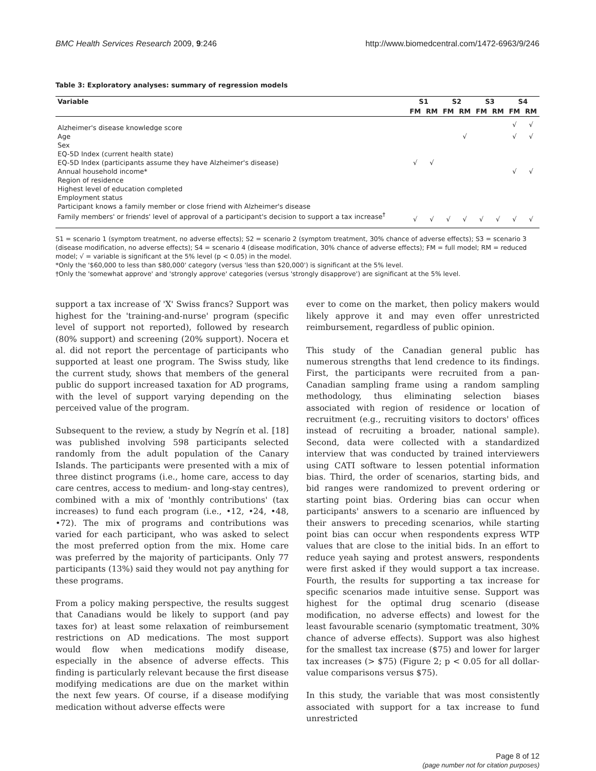BMC Health Services Research 2009, 9:246 http://www.biomedcentral.com/1472-6963/9/246
Table 3: Exploratory analyses: summary of regression models
| Variable | S1 | | S2 | | S3 | | S4 | |
| --- | --- | --- | --- | --- | --- | --- | --- | --- |
| | FM | RM | FM | RM | FM | RM | FM | RM |
| Alzheimer's disease knowledge score | | | | | | | √ | √ |
| Age | | | | √ | | | √ | √ |
| Sex | | | | | | | | |
| EQ-5D Index (current health state) | | | | | | | | |
| EQ-5D Index (participants assume they have Alzheimer's disease) | √ | √ | | | | | | |
| Annual household income* | | | | | | | √ | √ |
| Region of residence | | | | | | | | |
| Highest level of education completed | | | | | | | | |
| Employment status | | | | | | | | |
| Participant knows a family member or close friend with Alzheimer's disease | | | | | | | | |
| Family members' or friends' level of approval of a participant's decision to support a tax increase<sup>†</sup> | √ | √ | √ | √ | √ | √ | √ | √ |
S1 = scenario 1 (symptom treatment, no adverse effects); S2 = scenario 2 (symptom treatment, 30% chance of adverse effects); S3 = scenario 3 (disease modification, no adverse effects); S4 = scenario 4 (disease modification, 30% chance of adverse effects); FM = full model; RM = reduced model; √ = variable is significant at the 5% level (p < 0.05) in the model.
*Only the '$60,000 to less than $80,000' category (versus 'less than $20,000') is significant at the 5% level.
†Only the 'somewhat approve' and 'strongly approve' categories (versus 'strongly disapprove') are significant at the 5% level.
support a tax increase of 'X' Swiss francs? Support was highest for the 'training-and-nurse' program (specific level of support not reported), followed by research (80% support) and screening (20% support). Nocera et al. did not report the percentage of participants who supported at least one program. The Swiss study, like the current study, shows that members of the general public do support increased taxation for AD programs, with the level of support varying depending on the perceived value of the program.
Subsequent to the review, a study by Negrín et al. [18] was published involving 598 participants selected randomly from the adult population of the Canary Islands. The participants were presented with a mix of three distinct programs (i.e., home care, access to day care centres, access to medium- and long-stay centres), combined with a mix of 'monthly contributions' (tax increases) to fund each program (i.e., •12, •24, •48, •72). The mix of programs and contributions was varied for each participant, who was asked to select the most preferred option from the mix. Home care was preferred by the majority of participants. Only 77 participants (13%) said they would not pay anything for these programs.
From a policy making perspective, the results suggest that Canadians would be likely to support (and pay taxes for) at least some relaxation of reimbursement restrictions on AD medications. The most support would flow when medications modify disease, especially in the absence of adverse effects. This finding is particularly relevant because the first disease modifying medications are due on the market within the next few years. Of course, if a disease modifying medication without adverse effects were
ever to come on the market, then policy makers would likely approve it and may even offer unrestricted reimbursement, regardless of public opinion.
This study of the Canadian general public has numerous strengths that lend credence to its findings. First, the participants were recruited from a pan-Canadian sampling frame using a random sampling methodology, thus eliminating selection biases associated with region of residence or location of recruitment (e.g., recruiting visitors to doctors' offices instead of recruiting a broader, national sample). Second, data were collected with a standardized interview that was conducted by trained interviewers using CATI software to lessen potential information bias. Third, the order of scenarios, starting bids, and bid ranges were randomized to prevent ordering or starting point bias. Ordering bias can occur when participants' answers to a scenario are influenced by their answers to preceding scenarios, while starting point bias can occur when respondents express WTP values that are close to the initial bids. In an effort to reduce yeah saying and protest answers, respondents were first asked if they would support a tax increase. Fourth, the results for supporting a tax increase for specific scenarios made intuitive sense. Support was highest for the optimal drug scenario (disease modification, no adverse effects) and lowest for the least favourable scenario (symptomatic treatment, 30% chance of adverse effects). Support was also highest for the smallest tax increase ($75) and lower for larger tax increases (> $75) (Figure 2; p < 0.05 for all dollar-value comparisons versus $75).
In this study, the variable that was most consistently associated with support for a tax increase to fund unrestricted
Page 8 of 12
(page number not for citation purposes)